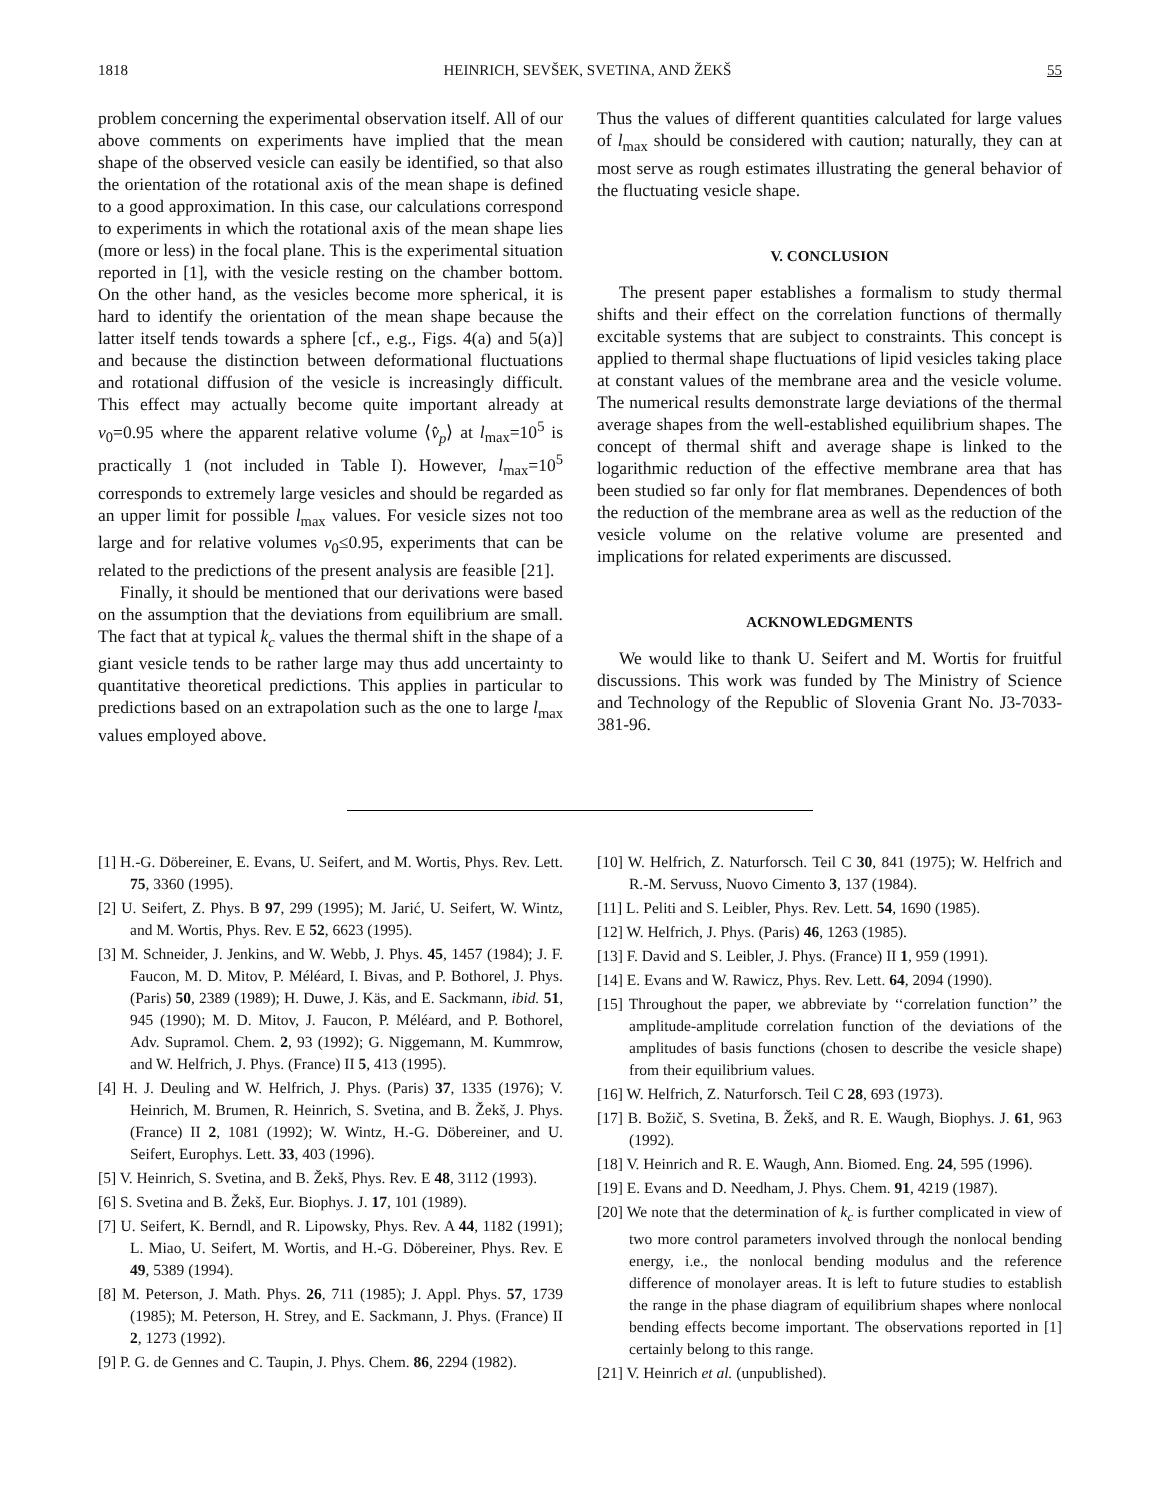1818 HEINRICH, SEVŠEK, SVETINA, AND ŽEKŠ 55
problem concerning the experimental observation itself. All of our above comments on experiments have implied that the mean shape of the observed vesicle can easily be identified, so that also the orientation of the rotational axis of the mean shape is defined to a good approximation. In this case, our calculations correspond to experiments in which the rotational axis of the mean shape lies (more or less) in the focal plane. This is the experimental situation reported in [1], with the vesicle resting on the chamber bottom. On the other hand, as the vesicles become more spherical, it is hard to identify the orientation of the mean shape because the latter itself tends towards a sphere [cf., e.g., Figs. 4(a) and 5(a)] and because the distinction between deformational fluctuations and rotational diffusion of the vesicle is increasingly difficult. This effect may actually become quite important already at v<sub>0</sub>=0.95 where the apparent relative volume ⟨v̂<sub>p</sub>⟩ at l<sub>max</sub>=10<sup>5</sup> is practically 1 (not included in Table I). However, l<sub>max</sub>=10<sup>5</sup> corresponds to extremely large vesicles and should be regarded as an upper limit for possible l<sub>max</sub> values. For vesicle sizes not too large and for relative volumes v<sub>0</sub>≤0.95, experiments that can be related to the predictions of the present analysis are feasible [21].
Finally, it should be mentioned that our derivations were based on the assumption that the deviations from equilibrium are small. The fact that at typical k<sub>c</sub> values the thermal shift in the shape of a giant vesicle tends to be rather large may thus add uncertainty to quantitative theoretical predictions. This applies in particular to predictions based on an extrapolation such as the one to large l<sub>max</sub> values employed above.
Thus the values of different quantities calculated for large values of l<sub>max</sub> should be considered with caution; naturally, they can at most serve as rough estimates illustrating the general behavior of the fluctuating vesicle shape.
V. CONCLUSION
The present paper establishes a formalism to study thermal shifts and their effect on the correlation functions of thermally excitable systems that are subject to constraints. This concept is applied to thermal shape fluctuations of lipid vesicles taking place at constant values of the membrane area and the vesicle volume. The numerical results demonstrate large deviations of the thermal average shapes from the well-established equilibrium shapes. The concept of thermal shift and average shape is linked to the logarithmic reduction of the effective membrane area that has been studied so far only for flat membranes. Dependences of both the reduction of the membrane area as well as the reduction of the vesicle volume on the relative volume are presented and implications for related experiments are discussed.
ACKNOWLEDGMENTS
We would like to thank U. Seifert and M. Wortis for fruitful discussions. This work was funded by The Ministry of Science and Technology of the Republic of Slovenia Grant No. J3-7033-381-96.
[1] H.-G. Döbereiner, E. Evans, U. Seifert, and M. Wortis, Phys. Rev. Lett. 75, 3360 (1995).
[2] U. Seifert, Z. Phys. B 97, 299 (1995); M. Jarić, U. Seifert, W. Wintz, and M. Wortis, Phys. Rev. E 52, 6623 (1995).
[3] M. Schneider, J. Jenkins, and W. Webb, J. Phys. 45, 1457 (1984); J. F. Faucon, M. D. Mitov, P. Méléard, I. Bivas, and P. Bothorel, J. Phys. (Paris) 50, 2389 (1989); H. Duwe, J. Käs, and E. Sackmann, ibid. 51, 945 (1990); M. D. Mitov, J. Faucon, P. Méléard, and P. Bothorel, Adv. Supramol. Chem. 2, 93 (1992); G. Niggemann, M. Kummrow, and W. Helfrich, J. Phys. (France) II 5, 413 (1995).
[4] H. J. Deuling and W. Helfrich, J. Phys. (Paris) 37, 1335 (1976); V. Heinrich, M. Brumen, R. Heinrich, S. Svetina, and B. Žekš, J. Phys. (France) II 2, 1081 (1992); W. Wintz, H.-G. Döbereiner, and U. Seifert, Europhys. Lett. 33, 403 (1996).
[5] V. Heinrich, S. Svetina, and B. Žekš, Phys. Rev. E 48, 3112 (1993).
[6] S. Svetina and B. Žekš, Eur. Biophys. J. 17, 101 (1989).
[7] U. Seifert, K. Berndl, and R. Lipowsky, Phys. Rev. A 44, 1182 (1991); L. Miao, U. Seifert, M. Wortis, and H.-G. Döbereiner, Phys. Rev. E 49, 5389 (1994).
[8] M. Peterson, J. Math. Phys. 26, 711 (1985); J. Appl. Phys. 57, 1739 (1985); M. Peterson, H. Strey, and E. Sackmann, J. Phys. (France) II 2, 1273 (1992).
[9] P. G. de Gennes and C. Taupin, J. Phys. Chem. 86, 2294 (1982).
[10] W. Helfrich, Z. Naturforsch. Teil C 30, 841 (1975); W. Helfrich and R.-M. Servuss, Nuovo Cimento 3, 137 (1984).
[11] L. Peliti and S. Leibler, Phys. Rev. Lett. 54, 1690 (1985).
[12] W. Helfrich, J. Phys. (Paris) 46, 1263 (1985).
[13] F. David and S. Leibler, J. Phys. (France) II 1, 959 (1991).
[14] E. Evans and W. Rawicz, Phys. Rev. Lett. 64, 2094 (1990).
[15] Throughout the paper, we abbreviate by ‘‘correlation function’’ the amplitude-amplitude correlation function of the deviations of the amplitudes of basis functions (chosen to describe the vesicle shape) from their equilibrium values.
[16] W. Helfrich, Z. Naturforsch. Teil C 28, 693 (1973).
[17] B. Božič, S. Svetina, B. Žekš, and R. E. Waugh, Biophys. J. 61, 963 (1992).
[18] V. Heinrich and R. E. Waugh, Ann. Biomed. Eng. 24, 595 (1996).
[19] E. Evans and D. Needham, J. Phys. Chem. 91, 4219 (1987).
[20] We note that the determination of k<sub>c</sub> is further complicated in view of two more control parameters involved through the nonlocal bending energy, i.e., the nonlocal bending modulus and the reference difference of monolayer areas. It is left to future studies to establish the range in the phase diagram of equilibrium shapes where nonlocal bending effects become important. The observations reported in [1] certainly belong to this range.
[21] V. Heinrich et al. (unpublished).